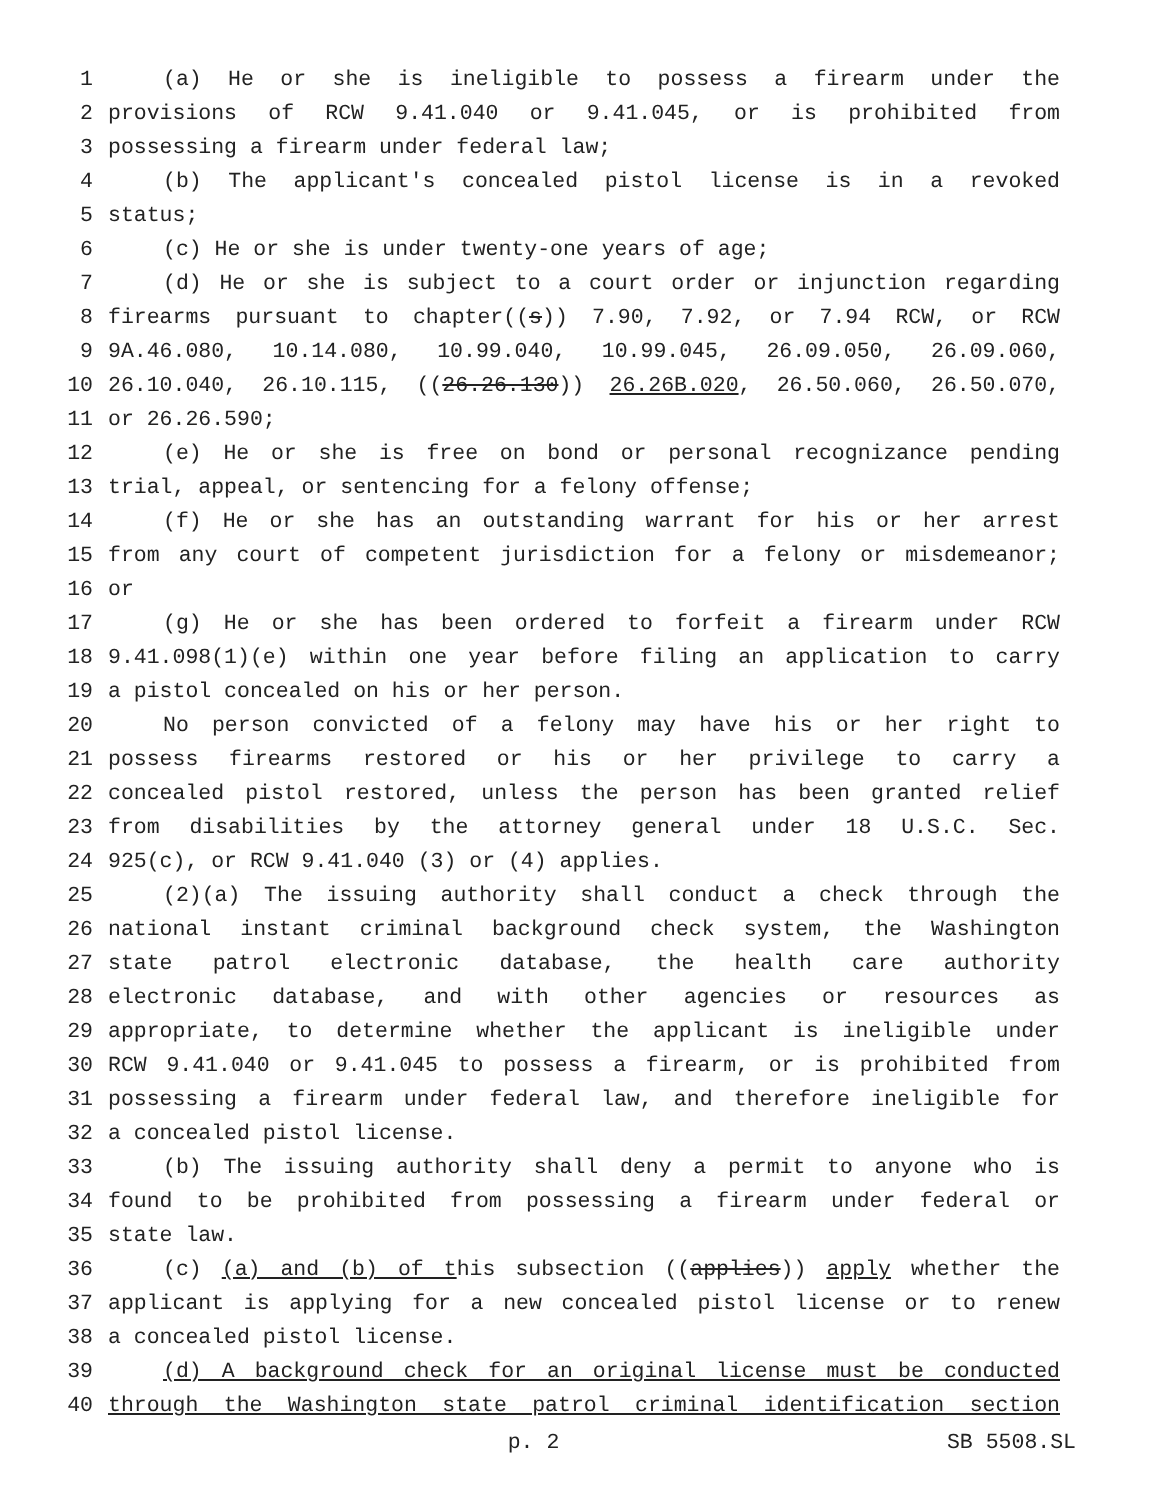1 (a) He or she is ineligible to possess a firearm under the
2 provisions of RCW 9.41.040 or 9.41.045, or is prohibited from
3 possessing a firearm under federal law;
4 (b) The applicant's concealed pistol license is in a revoked
5 status;
6 (c) He or she is under twenty-one years of age;
7 (d) He or she is subject to a court order or injunction regarding
8 firearms pursuant to chapter((s)) 7.90, 7.92, or 7.94 RCW, or RCW
9 9A.46.080, 10.14.080, 10.99.040, 10.99.045, 26.09.050, 26.09.060,
10 26.10.040, 26.10.115, ((26.26.130)) 26.26B.020, 26.50.060, 26.50.070,
11 or 26.26.590;
12 (e) He or she is free on bond or personal recognizance pending
13 trial, appeal, or sentencing for a felony offense;
14 (f) He or she has an outstanding warrant for his or her arrest
15 from any court of competent jurisdiction for a felony or misdemeanor;
16 or
17 (g) He or she has been ordered to forfeit a firearm under RCW
18 9.41.098(1)(e) within one year before filing an application to carry
19 a pistol concealed on his or her person.
20 No person convicted of a felony may have his or her right to
21 possess firearms restored or his or her privilege to carry a
22 concealed pistol restored, unless the person has been granted relief
23 from disabilities by the attorney general under 18 U.S.C. Sec.
24 925(c), or RCW 9.41.040 (3) or (4) applies.
25 (2)(a) The issuing authority shall conduct a check through the
26 national instant criminal background check system, the Washington
27 state patrol electronic database, the health care authority
28 electronic database, and with other agencies or resources as
29 appropriate, to determine whether the applicant is ineligible under
30 RCW 9.41.040 or 9.41.045 to possess a firearm, or is prohibited from
31 possessing a firearm under federal law, and therefore ineligible for
32 a concealed pistol license.
33 (b) The issuing authority shall deny a permit to anyone who is
34 found to be prohibited from possessing a firearm under federal or
35 state law.
36 (c) (a) and (b) of this subsection ((applies)) apply whether the
37 applicant is applying for a new concealed pistol license or to renew
38 a concealed pistol license.
39 (d) A background check for an original license must be conducted
40 through the Washington state patrol criminal identification section
p. 2 SB 5508.SL